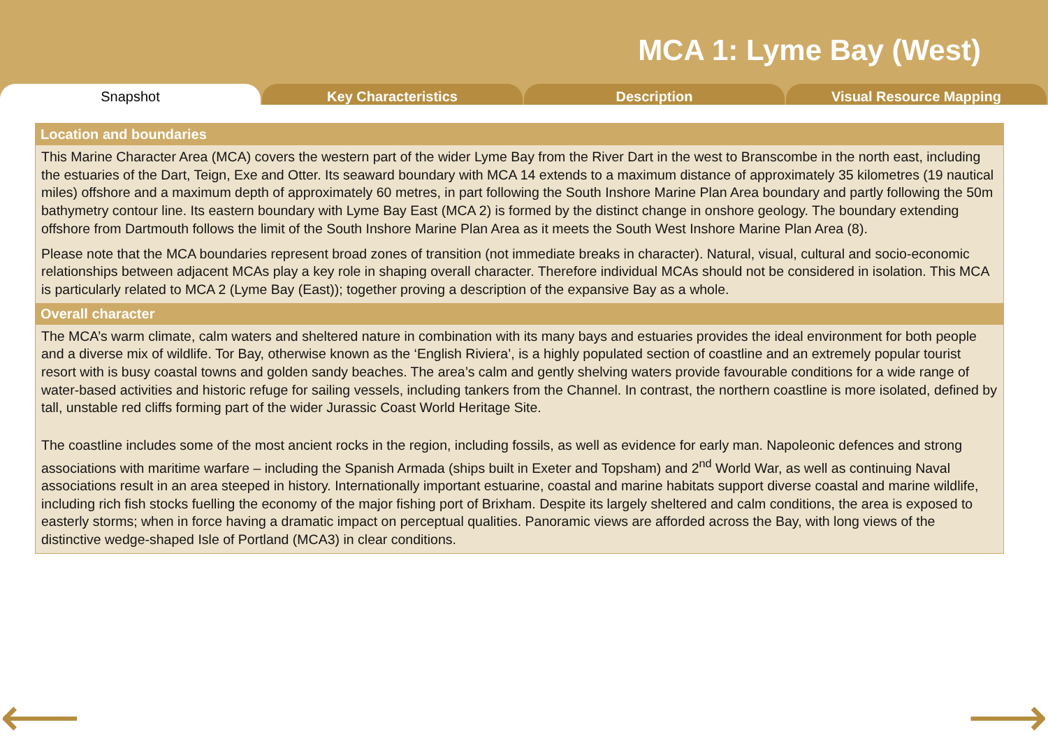MCA 1: Lyme Bay (West)
Snapshot Key Characteristics Description Visual Resource Mapping
Location and boundaries
This Marine Character Area (MCA) covers the western part of the wider Lyme Bay from the River Dart in the west to Branscombe in the north east, including the estuaries of the Dart, Teign, Exe and Otter. Its seaward boundary with MCA 14 extends to a maximum distance of approximately 35 kilometres (19 nautical miles) offshore and a maximum depth of approximately 60 metres, in part following the South Inshore Marine Plan Area boundary and partly following the 50m bathymetry contour line. Its eastern boundary with Lyme Bay East (MCA 2) is formed by the distinct change in onshore geology. The boundary extending offshore from Dartmouth follows the limit of the South Inshore Marine Plan Area as it meets the South West Inshore Marine Plan Area (8).
Please note that the MCA boundaries represent broad zones of transition (not immediate breaks in character). Natural, visual, cultural and socio-economic relationships between adjacent MCAs play a key role in shaping overall character. Therefore individual MCAs should not be considered in isolation. This MCA is particularly related to MCA 2 (Lyme Bay (East)); together proving a description of the expansive Bay as a whole.
Overall character
The MCA’s warm climate, calm waters and sheltered nature in combination with its many bays and estuaries provides the ideal environment for both people and a diverse mix of wildlife. Tor Bay, otherwise known as the ‘English Riviera’, is a highly populated section of coastline and an extremely popular tourist resort with is busy coastal towns and golden sandy beaches. The area’s calm and gently shelving waters provide favourable conditions for a wide range of water-based activities and historic refuge for sailing vessels, including tankers from the Channel. In contrast, the northern coastline is more isolated, defined by tall, unstable red cliffs forming part of the wider Jurassic Coast World Heritage Site.
The coastline includes some of the most ancient rocks in the region, including fossils, as well as evidence for early man. Napoleonic defences and strong associations with maritime warfare – including the Spanish Armada (ships built in Exeter and Topsham) and 2<sup>nd</sup> World War, as well as continuing Naval associations result in an area steeped in history. Internationally important estuarine, coastal and marine habitats support diverse coastal and marine wildlife, including rich fish stocks fuelling the economy of the major fishing port of Brixham. Despite its largely sheltered and calm conditions, the area is exposed to easterly storms; when in force having a dramatic impact on perceptual qualities. Panoramic views are afforded across the Bay, with long views of the distinctive wedge-shaped Isle of Portland (MCA3) in clear conditions.
⟵ ⟶